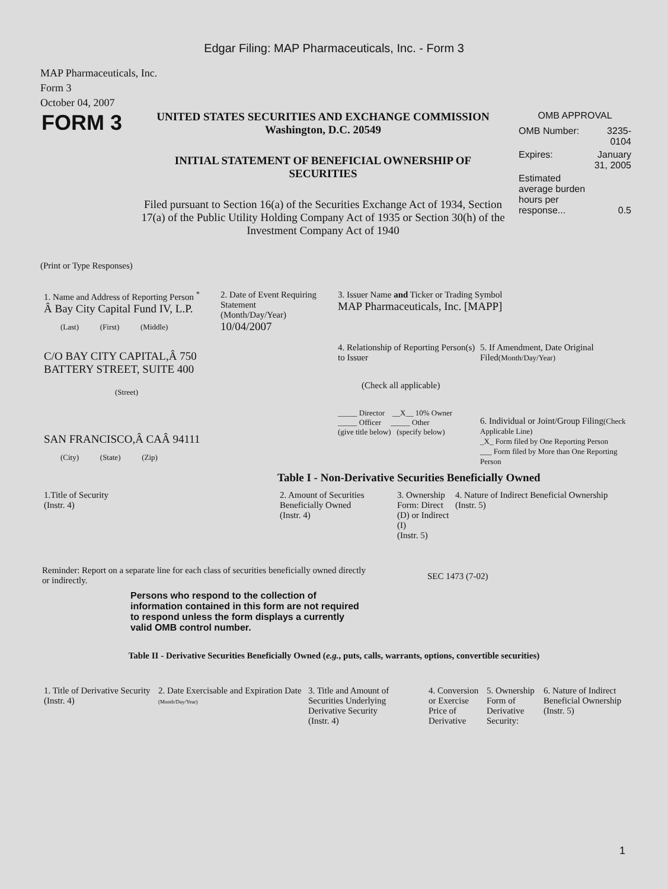Edgar Filing: MAP Pharmaceuticals, Inc. - Form 3
MAP Pharmaceuticals, Inc.
Form 3
October 04, 2007
FORM 3
UNITED STATES SECURITIES AND EXCHANGE COMMISSION
Washington, D.C. 20549
INITIAL STATEMENT OF BENEFICIAL OWNERSHIP OF SECURITIES
Filed pursuant to Section 16(a) of the Securities Exchange Act of 1934, Section 17(a) of the Public Utility Holding Company Act of 1935 or Section 30(h) of the Investment Company Act of 1940
OMB APPROVAL
| OMB Number: | 3235-0104 |
| Expires: | January 31, 2005 |
| Estimated average burden hours per response... | 0.5 |
(Print or Type Responses)
| 1. Name and Address of Reporting Person <sup>*</sup> Â Bay City Capital Fund IV, L.P. (Last) (First) (Middle) C/O BAY CITY CAPITAL,Â 750 BATTERY STREET, SUITE 400 (Street) SAN FRANCISCO,Â CAÂ 94111 (City) (State) (Zip) | 2. Date of Event Requiring Statement (Month/Day/Year) 10/04/2007 | 3. Issuer Name and Ticker or Trading Symbol MAP Pharmaceuticals, Inc. [MAPP] / 4. Relationship of Reporting Person(s) to Issuer (Check all applicable) _____ Director __X__ 10% Owner _____ Officer _____ Other (give title below) (specify below) / 5. If Amendment, Date Original Filed (Month/Day/Year) 6. Individual or Joint/Group Filing (Check Applicable Line) _X_ Form filed by One Reporting Person ___ Form filed by More than One Reporting Person / |
Table I - Non-Derivative Securities Beneficially Owned
| 1.Title of Security (Instr. 4) | 2. Amount of Securities Beneficially Owned (Instr. 4) | 3. Ownership Form: Direct (D) or Indirect (I) (Instr. 5) | 4. Nature of Indirect Beneficial Ownership (Instr. 5) |
| --- | --- | --- | --- |
Reminder: Report on a separate line for each class of securities beneficially owned directly or indirectly.
SEC 1473 (7-02)
Persons who respond to the collection of information contained in this form are not required to respond unless the form displays a currently valid OMB control number.
Table II - Derivative Securities Beneficially Owned (e.g., puts, calls, warrants, options, convertible securities)
| 1. Title of Derivative Security (Instr. 4) | 2. Date Exercisable and Expiration Date (Month/Day/Year) | 3. Title and Amount of Securities Underlying Derivative Security (Instr. 4) | 4. Conversion or Exercise Price of Derivative | 5. Ownership Form of Derivative Security: | 6. Nature of Indirect Beneficial Ownership (Instr. 5) |
| --- | --- | --- | --- | --- | --- |
1